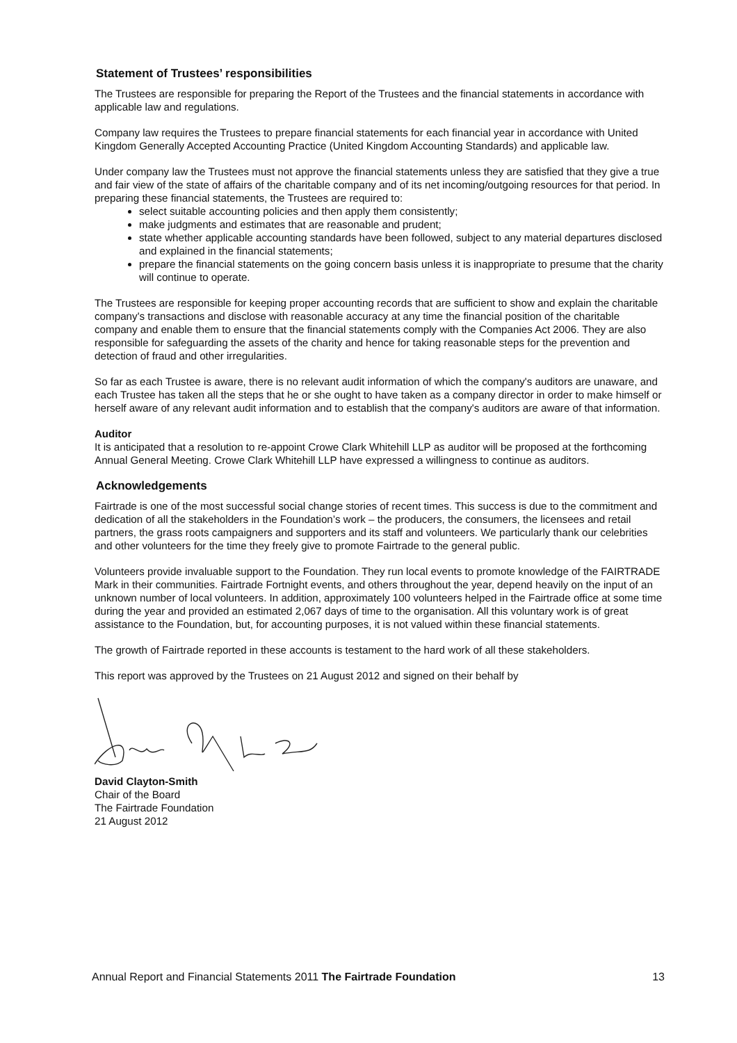Statement of Trustees’ responsibilities
The Trustees are responsible for preparing the Report of the Trustees and the financial statements in accordance with applicable law and regulations.
Company law requires the Trustees to prepare financial statements for each financial year in accordance with United Kingdom Generally Accepted Accounting Practice (United Kingdom Accounting Standards) and applicable law.
Under company law the Trustees must not approve the financial statements unless they are satisfied that they give a true and fair view of the state of affairs of the charitable company and of its net incoming/outgoing resources for that period. In preparing these financial statements, the Trustees are required to:
select suitable accounting policies and then apply them consistently;
make judgments and estimates that are reasonable and prudent;
state whether applicable accounting standards have been followed, subject to any material departures disclosed and explained in the financial statements;
prepare the financial statements on the going concern basis unless it is inappropriate to presume that the charity will continue to operate.
The Trustees are responsible for keeping proper accounting records that are sufficient to show and explain the charitable company's transactions and disclose with reasonable accuracy at any time the financial position of the charitable company and enable them to ensure that the financial statements comply with the Companies Act 2006. They are also responsible for safeguarding the assets of the charity and hence for taking reasonable steps for the prevention and detection of fraud and other irregularities.
So far as each Trustee is aware, there is no relevant audit information of which the company's auditors are unaware, and each Trustee has taken all the steps that he or she ought to have taken as a company director in order to make himself or herself aware of any relevant audit information and to establish that the company's auditors are aware of that information.
Auditor
It is anticipated that a resolution to re-appoint Crowe Clark Whitehill LLP as auditor will be proposed at the forthcoming Annual General Meeting. Crowe Clark Whitehill LLP have expressed a willingness to continue as auditors.
Acknowledgements
Fairtrade is one of the most successful social change stories of recent times. This success is due to the commitment and dedication of all the stakeholders in the Foundation’s work – the producers, the consumers, the licensees and retail partners, the grass roots campaigners and supporters and its staff and volunteers. We particularly thank our celebrities and other volunteers for the time they freely give to promote Fairtrade to the general public.
Volunteers provide invaluable support to the Foundation. They run local events to promote knowledge of the FAIRTRADE Mark in their communities. Fairtrade Fortnight events, and others throughout the year, depend heavily on the input of an unknown number of local volunteers. In addition, approximately 100 volunteers helped in the Fairtrade office at some time during the year and provided an estimated 2,067 days of time to the organisation. All this voluntary work is of great assistance to the Foundation, but, for accounting purposes, it is not valued within these financial statements.
The growth of Fairtrade reported in these accounts is testament to the hard work of all these stakeholders.
This report was approved by the Trustees on 21 August 2012 and signed on their behalf by
David Clayton-Smith
Chair of the Board
The Fairtrade Foundation
21 August 2012
Annual Report and Financial Statements 2011 The Fairtrade Foundation 13